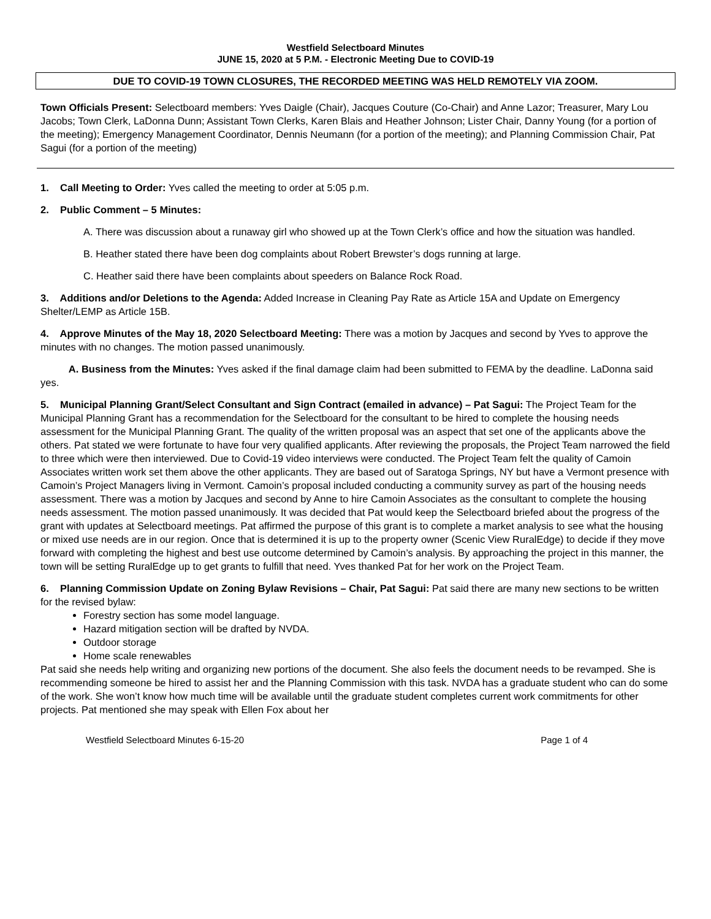Westfield Selectboard Minutes
JUNE 15, 2020 at 5 P.M. - Electronic Meeting Due to COVID-19
DUE TO COVID-19 TOWN CLOSURES, THE RECORDED MEETING WAS HELD REMOTELY VIA ZOOM.
Town Officials Present: Selectboard members: Yves Daigle (Chair), Jacques Couture (Co-Chair) and Anne Lazor; Treasurer, Mary Lou Jacobs; Town Clerk, LaDonna Dunn; Assistant Town Clerks, Karen Blais and Heather Johnson; Lister Chair, Danny Young (for a portion of the meeting); Emergency Management Coordinator, Dennis Neumann (for a portion of the meeting); and Planning Commission Chair, Pat Sagui (for a portion of the meeting)
1. Call Meeting to Order: Yves called the meeting to order at 5:05 p.m.
2. Public Comment – 5 Minutes:
A. There was discussion about a runaway girl who showed up at the Town Clerk’s office and how the situation was handled.
B. Heather stated there have been dog complaints about Robert Brewster’s dogs running at large.
C. Heather said there have been complaints about speeders on Balance Rock Road.
3. Additions and/or Deletions to the Agenda: Added Increase in Cleaning Pay Rate as Article 15A and Update on Emergency Shelter/LEMP as Article 15B.
4. Approve Minutes of the May 18, 2020 Selectboard Meeting: There was a motion by Jacques and second by Yves to approve the minutes with no changes. The motion passed unanimously.
A. Business from the Minutes: Yves asked if the final damage claim had been submitted to FEMA by the deadline. LaDonna said yes.
5. Municipal Planning Grant/Select Consultant and Sign Contract (emailed in advance) – Pat Sagui: The Project Team for the Municipal Planning Grant has a recommendation for the Selectboard for the consultant to be hired to complete the housing needs assessment for the Municipal Planning Grant. The quality of the written proposal was an aspect that set one of the applicants above the others. Pat stated we were fortunate to have four very qualified applicants. After reviewing the proposals, the Project Team narrowed the field to three which were then interviewed. Due to Covid-19 video interviews were conducted. The Project Team felt the quality of Camoin Associates written work set them above the other applicants. They are based out of Saratoga Springs, NY but have a Vermont presence with Camoin’s Project Managers living in Vermont. Camoin’s proposal included conducting a community survey as part of the housing needs assessment. There was a motion by Jacques and second by Anne to hire Camoin Associates as the consultant to complete the housing needs assessment. The motion passed unanimously. It was decided that Pat would keep the Selectboard briefed about the progress of the grant with updates at Selectboard meetings. Pat affirmed the purpose of this grant is to complete a market analysis to see what the housing or mixed use needs are in our region. Once that is determined it is up to the property owner (Scenic View RuralEdge) to decide if they move forward with completing the highest and best use outcome determined by Camoin’s analysis. By approaching the project in this manner, the town will be setting RuralEdge up to get grants to fulfill that need. Yves thanked Pat for her work on the Project Team.
6. Planning Commission Update on Zoning Bylaw Revisions – Chair, Pat Sagui: Pat said there are many new sections to be written for the revised bylaw:
Forestry section has some model language.
Hazard mitigation section will be drafted by NVDA.
Outdoor storage
Home scale renewables
Pat said she needs help writing and organizing new portions of the document. She also feels the document needs to be revamped. She is recommending someone be hired to assist her and the Planning Commission with this task. NVDA has a graduate student who can do some of the work. She won’t know how much time will be available until the graduate student completes current work commitments for other projects. Pat mentioned she may speak with Ellen Fox about her
Westfield Selectboard Minutes 6-15-20 Page 1 of 4